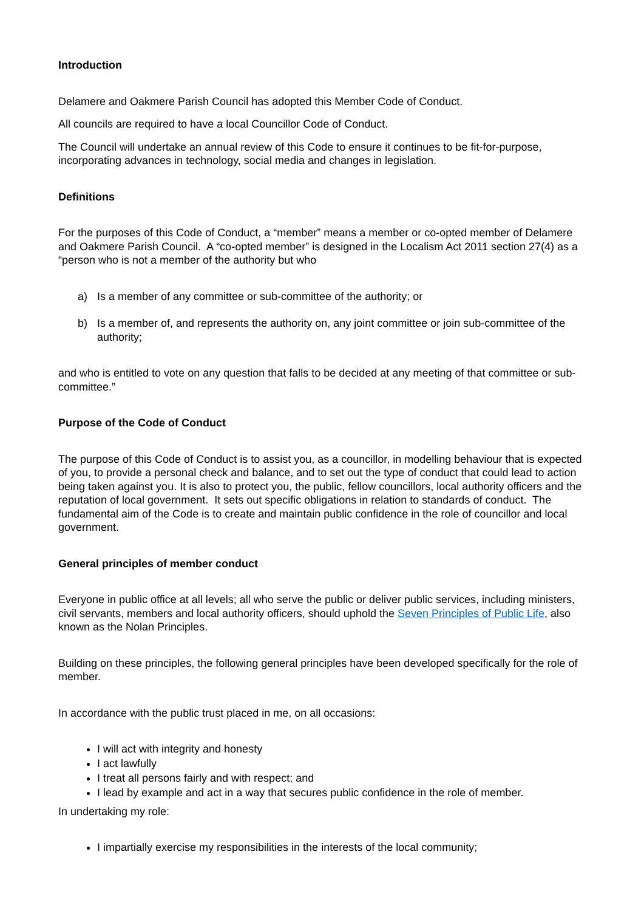Introduction
Delamere and Oakmere Parish Council has adopted this Member Code of Conduct.
All councils are required to have a local Councillor Code of Conduct.
The Council will undertake an annual review of this Code to ensure it continues to be fit-for-purpose, incorporating advances in technology, social media and changes in legislation.
Definitions
For the purposes of this Code of Conduct, a “member” means a member or co-opted member of Delamere and Oakmere Parish Council. A “co-opted member” is designed in the Localism Act 2011 section 27(4) as a “person who is not a member of the authority but who
a) Is a member of any committee or sub-committee of the authority; or
b) Is a member of, and represents the authority on, any joint committee or join sub-committee of the authority;
and who is entitled to vote on any question that falls to be decided at any meeting of that committee or sub-committee.”
Purpose of the Code of Conduct
The purpose of this Code of Conduct is to assist you, as a councillor, in modelling behaviour that is expected of you, to provide a personal check and balance, and to set out the type of conduct that could lead to action being taken against you. It is also to protect you, the public, fellow councillors, local authority officers and the reputation of local government. It sets out specific obligations in relation to standards of conduct. The fundamental aim of the Code is to create and maintain public confidence in the role of councillor and local government.
General principles of member conduct
Everyone in public office at all levels; all who serve the public or deliver public services, including ministers, civil servants, members and local authority officers, should uphold the Seven Principles of Public Life, also known as the Nolan Principles.
Building on these principles, the following general principles have been developed specifically for the role of member.
In accordance with the public trust placed in me, on all occasions:
I will act with integrity and honesty
I act lawfully
I treat all persons fairly and with respect; and
I lead by example and act in a way that secures public confidence in the role of member.
In undertaking my role:
I impartially exercise my responsibilities in the interests of the local community;